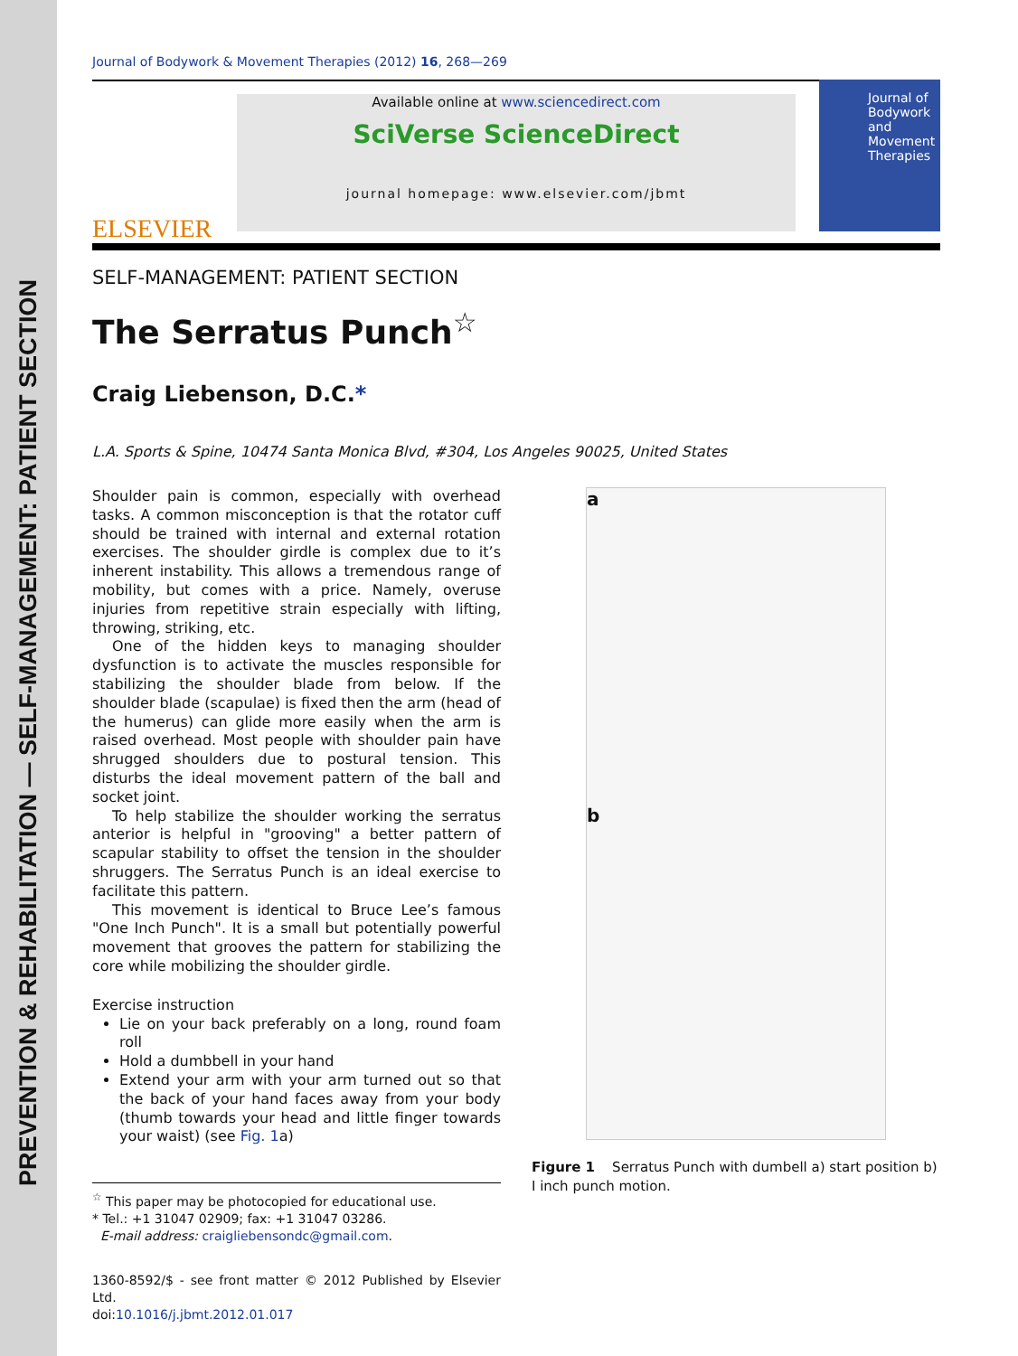PREVENTION & REHABILITATION — SELF-MANAGEMENT: PATIENT SECTION
Journal of Bodywork & Movement Therapies (2012) 16, 268—269
ELSEVIER
Available online at www.sciencedirect.com
SciVerse ScienceDirect
journal homepage: www.elsevier.com/jbmt
Journal of
Bodywork
and
Movement
Therapies
SELF-MANAGEMENT: PATIENT SECTION
The Serratus Punch<sup>☆</sup>
Craig Liebenson, D.C.*
L.A. Sports & Spine, 10474 Santa Monica Blvd, #304, Los Angeles 90025, United States
Shoulder pain is common, especially with overhead tasks. A common misconception is that the rotator cuff should be trained with internal and external rotation exercises. The shoulder girdle is complex due to it’s inherent instability. This allows a tremendous range of mobility, but comes with a price. Namely, overuse injuries from repetitive strain especially with lifting, throwing, striking, etc.
One of the hidden keys to managing shoulder dysfunction is to activate the muscles responsible for stabilizing the shoulder blade from below. If the shoulder blade (scapulae) is fixed then the arm (head of the humerus) can glide more easily when the arm is raised overhead. Most people with shoulder pain have shrugged shoulders due to postural tension. This disturbs the ideal movement pattern of the ball and socket joint.
To help stabilize the shoulder working the serratus anterior is helpful in "grooving" a better pattern of scapular stability to offset the tension in the shoulder shruggers. The Serratus Punch is an ideal exercise to facilitate this pattern.
This movement is identical to Bruce Lee’s famous "One Inch Punch". It is a small but potentially powerful movement that grooves the pattern for stabilizing the core while mobilizing the shoulder girdle.
Exercise instruction
Lie on your back preferably on a long, round foam roll
Hold a dumbbell in your hand
Extend your arm with your arm turned out so that the back of your hand faces away from your body (thumb towards your head and little finger towards your waist) (see Fig. 1a)
<sup>☆</sup> This paper may be photocopied for educational use.
* Tel.: +1 31047 02909; fax: +1 31047 03286.
E-mail address: craigliebensondc@gmail.com.
1360-8592/$ - see front matter © 2012 Published by Elsevier Ltd.
doi:10.1016/j.jbmt.2012.01.017
a
b
Figure 1 Serratus Punch with dumbell a) start position b) I inch punch motion.